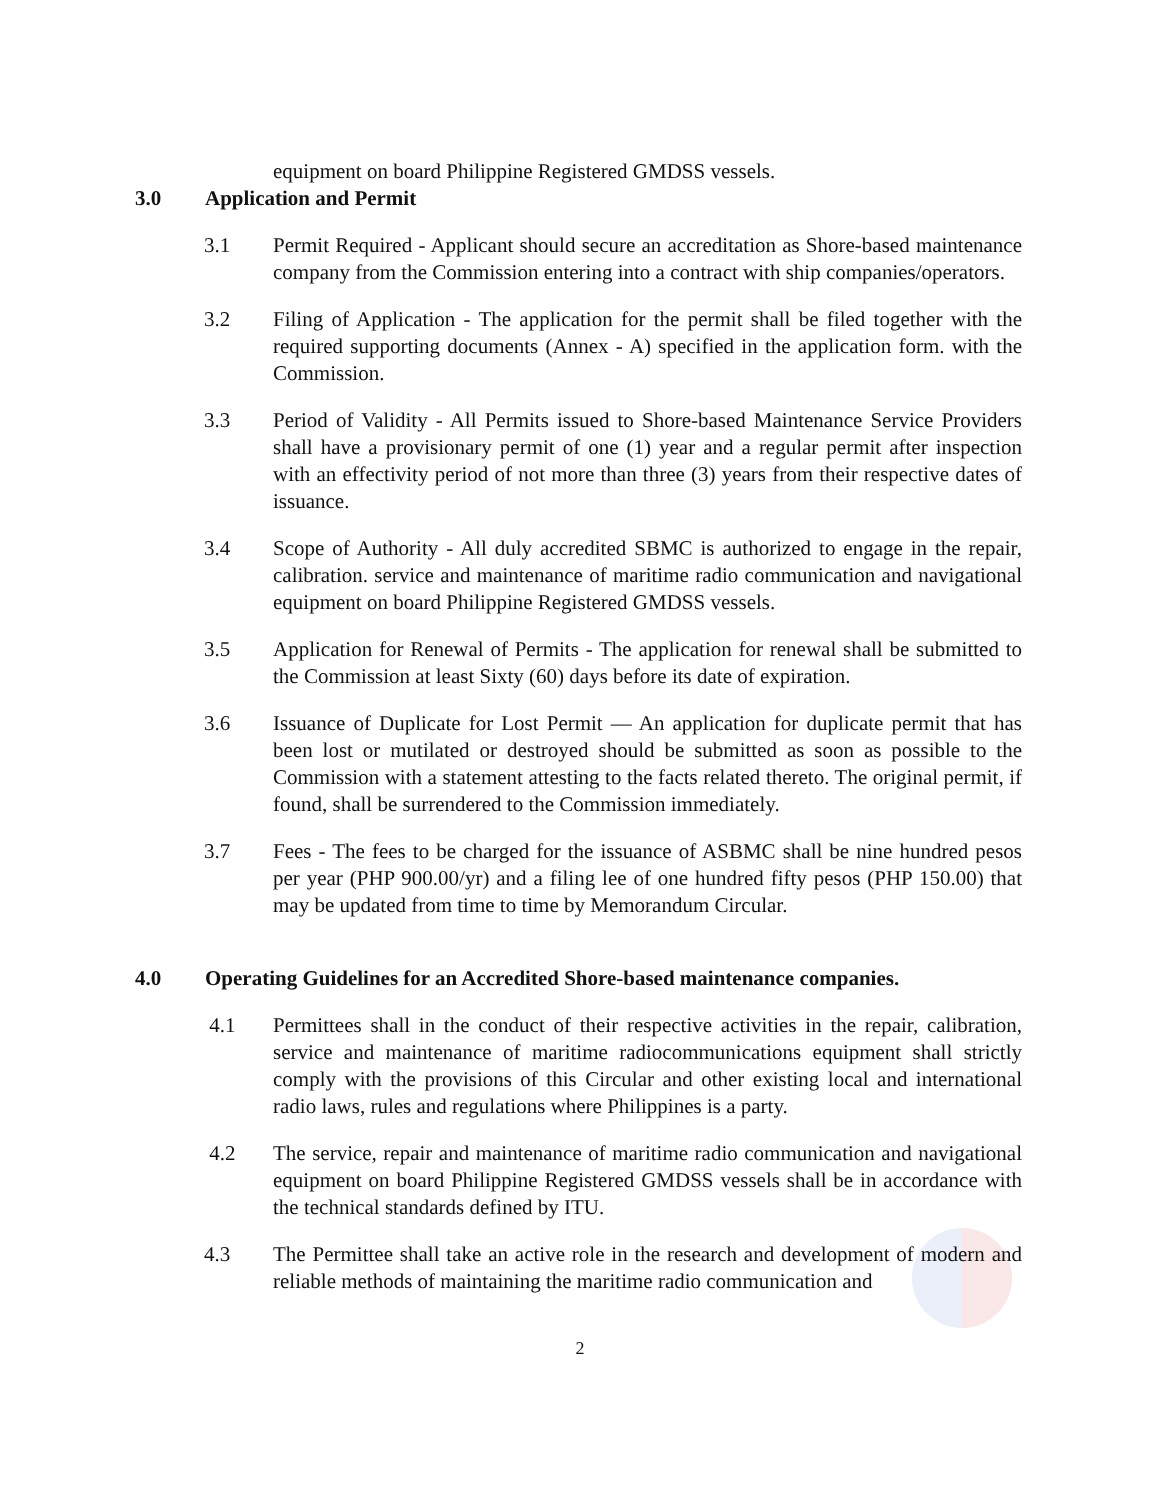equipment on board Philippine Registered GMDSS vessels.
3.0 Application and Permit
3.1 Permit Required - Applicant should secure an accreditation as Shore-based maintenance company from the Commission entering into a contract with ship companies/operators.
3.2 Filing of Application - The application for the permit shall be filed together with the required supporting documents (Annex - A) specified in the application form. with the Commission.
3.3 Period of Validity - All Permits issued to Shore-based Maintenance Service Providers shall have a provisionary permit of one (1) year and a regular permit after inspection with an effectivity period of not more than three (3) years from their respective dates of issuance.
3.4 Scope of Authority - All duly accredited SBMC is authorized to engage in the repair, calibration. service and maintenance of maritime radio communication and navigational equipment on board Philippine Registered GMDSS vessels.
3.5 Application for Renewal of Permits - The application for renewal shall be submitted to the Commission at least Sixty (60) days before its date of expiration.
3.6 Issuance of Duplicate for Lost Permit — An application for duplicate permit that has been lost or mutilated or destroyed should be submitted as soon as possible to the Commission with a statement attesting to the facts related thereto. The original permit, if found, shall be surrendered to the Commission immediately.
3.7 Fees - The fees to be charged for the issuance of ASBMC shall be nine hundred pesos per year (PHP 900.00/yr) and a filing lee of one hundred fifty pesos (PHP 150.00) that may be updated from time to time by Memorandum Circular.
4.0 Operating Guidelines for an Accredited Shore-based maintenance companies.
4.1 Permittees shall in the conduct of their respective activities in the repair, calibration, service and maintenance of maritime radiocommunications equipment shall strictly comply with the provisions of this Circular and other existing local and international radio laws, rules and regulations where Philippines is a party.
4.2 The service, repair and maintenance of maritime radio communication and navigational equipment on board Philippine Registered GMDSS vessels shall be in accordance with the technical standards defined by ITU.
4.3 The Permittee shall take an active role in the research and development of modern and reliable methods of maintaining the maritime radio communication and
2